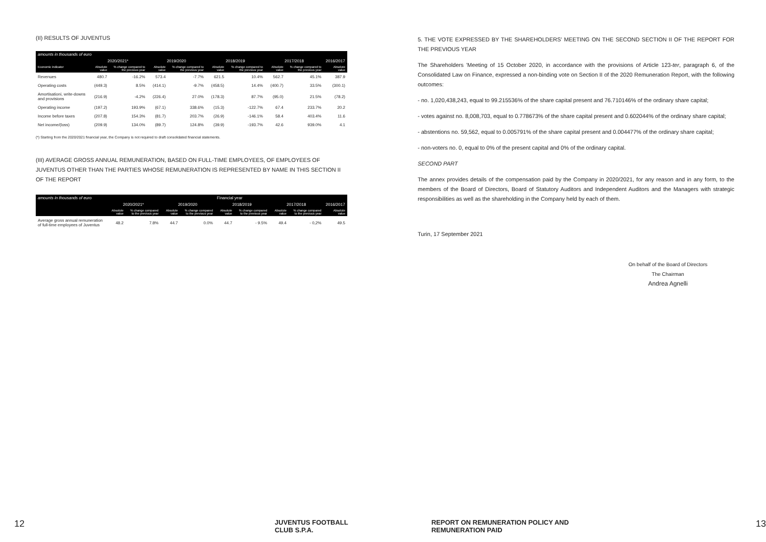(II) RESULTS OF JUVENTUS
| amounts in thousands of euro | | | | | | | | | |
| --- | --- | --- | --- | --- | --- | --- | --- | --- | --- |
| | 2020/2021* | | 2019/2020 | | 2018/2019 | | 2017/2018 | | 2016/2017 |
| Economic indicator | Absolute value | % change compared to the previous year | Absolute value | % change compared to the previous year | Absolute value | % change compared to the previous year | Absolute value | % change compared to the previous year | Absolute value |
| Revenues | 480.7 | -16.2% | 573.4 | -7.7% | 621.5 | 10.4% | 562.7 | 45.1% | 387.9 |
| Operating costs | (449.3) | 8.5% | (414.1) | -9.7% | (458.5) | 14.4% | (400.7) | 33.5% | (300.1) |
| Amortisationi, write-downs and provisions | (216.9) | -4.2% | (226.4) | 27.0% | (178.3) | 87.7% | (95.0) | 21.5% | (78.2) |
| Operating income | (197.2) | 193.9% | (67.1) | 338.6% | (15.3) | -122.7% | 67.4 | 233.7% | 20.2 |
| Income before taxes | (207.8) | 154.3% | (81.7) | 203.7% | (26.9) | -146.1% | 58.4 | 403.4% | 11.6 |
| Net income/(loss) | (209.9) | 134.0% | (89.7) | 124.8% | (39.9) | -193.7% | 42.6 | 939.0% | 4.1 |
(*) Starting from the 2020/2021 financial year, the Company is not required to draft consolidated financial statements.
(III) AVERAGE GROSS ANNUAL REMUNERATION, BASED ON FULL-TIME EMPLOYEES, OF EMPLOYEES OF JUVENTUS OTHER THAN THE PARTIES WHOSE REMUNERATION IS REPRESENTED BY NAME IN THIS SECTION II OF THE REPORT
| amounts in thousands of euro | | | | | Financial year | | | | |
| --- | --- | --- | --- | --- | --- | --- | --- | --- | --- |
| | 2020/2021* | | 2019/2020 | | 2018/2019 | | 2017/2018 | | 2016/2017 |
| | Absolute value | % change compared to the previous year | Absolute value | % change compared to the previous year | Absolute value | % change compared to the previous year | Absolute value | % change compared to the previous year | Absolute value |
| Average gross annual remuneration of full-time employees of Juventus | 48.2 | 7.8% | 44.7 | 0.0% | 44.7 | - 9.5% | 49.4 | - 0,2% | 49.5 |
5. THE VOTE EXPRESSED BY THE SHAREHOLDERS' MEETING ON THE SECOND SECTION II OF THE REPORT FOR THE PREVIOUS YEAR
The Shareholders 'Meeting of 15 October 2020, in accordance with the provisions of Article 123-ter, paragraph 6, of the Consolidated Law on Finance, expressed a non-binding vote on Section II of the 2020 Remuneration Report, with the following outcomes:
- no. 1,020,438,243, equal to 99.215536% of the share capital present and 76.710146% of the ordinary share capital;
- votes against no. 8,008,703, equal to 0.778673% of the share capital present and 0.602044% of the ordinary share capital;
- abstentions no. 59,562, equal to 0.005791% of the share capital present and 0.004477% of the ordinary share capital;
- non-voters no. 0, equal to 0% of the present capital and 0% of the ordinary capital.
SECOND PART
The annex provides details of the compensation paid by the Company in 2020/2021, for any reason and in any form, to the members of the Board of Directors, Board of Statutory Auditors and Independent Auditors and the Managers with strategic responsibilities as well as the shareholding in the Company held by each of them.
Turin, 17 September 2021
On behalf of the Board of Directors
The Chairman
Andrea Agnelli
12 JUVENTUS FOOTBALL CLUB S.P.A. REPORT ON REMUNERATION POLICY AND REMUNERATION PAID 13